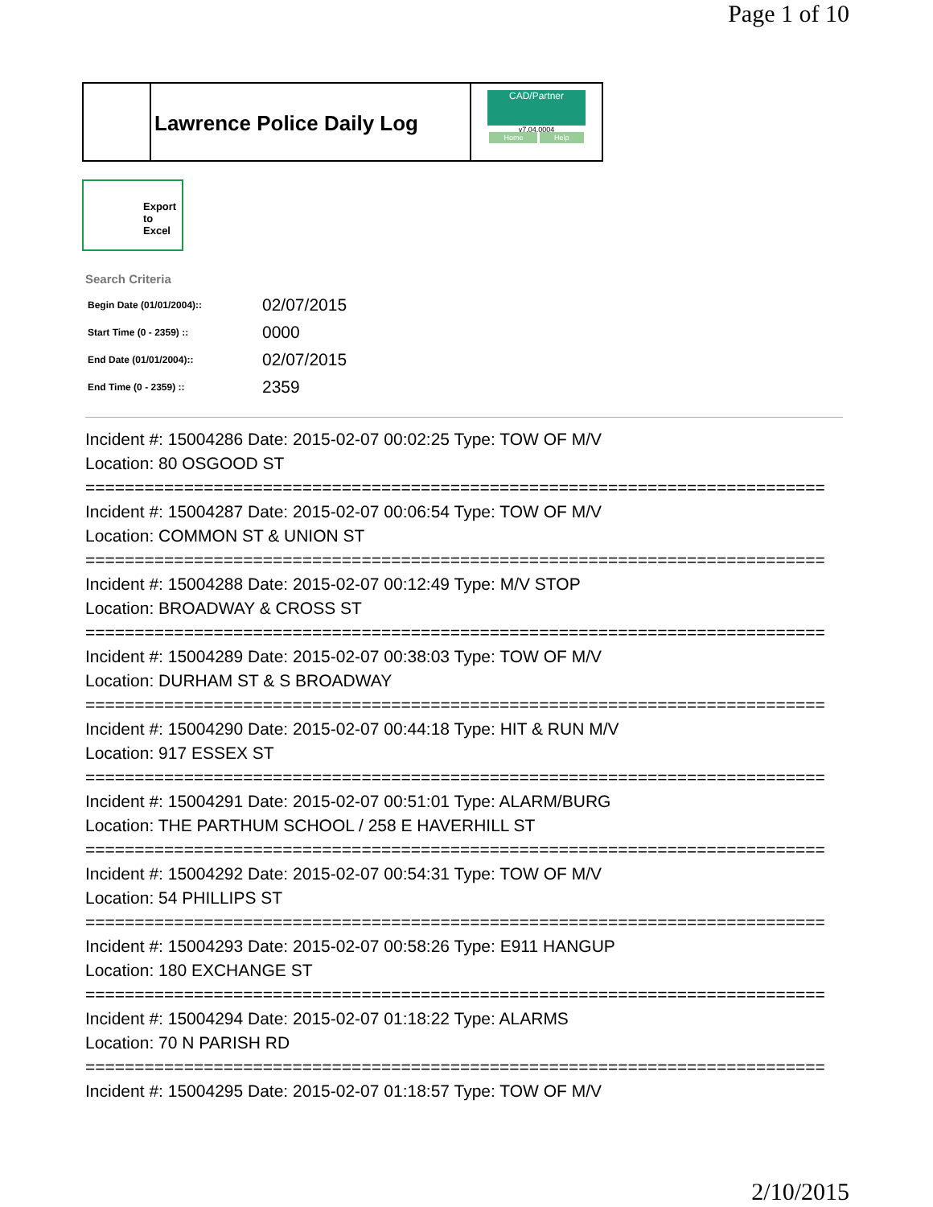Page 1 of 10
Lawrence Police Daily Log
CAD/Partner
v7.04.0004
Home Help
Export
to
Excel
Search Criteria
| Begin Date (01/01/2004):: | 02/07/2015 |
| Start Time (0 - 2359) :: | 0000 |
| End Date (01/01/2004):: | 02/07/2015 |
| End Time (0 - 2359) :: | 2359 |
Incident #: 15004286 Date: 2015-02-07 00:02:25 Type: TOW OF M/V
Location: 80 OSGOOD ST
===========================================================================
Incident #: 15004287 Date: 2015-02-07 00:06:54 Type: TOW OF M/V
Location: COMMON ST & UNION ST
===========================================================================
Incident #: 15004288 Date: 2015-02-07 00:12:49 Type: M/V STOP
Location: BROADWAY & CROSS ST
===========================================================================
Incident #: 15004289 Date: 2015-02-07 00:38:03 Type: TOW OF M/V
Location: DURHAM ST & S BROADWAY
===========================================================================
Incident #: 15004290 Date: 2015-02-07 00:44:18 Type: HIT & RUN M/V
Location: 917 ESSEX ST
===========================================================================
Incident #: 15004291 Date: 2015-02-07 00:51:01 Type: ALARM/BURG
Location: THE PARTHUM SCHOOL / 258 E HAVERHILL ST
===========================================================================
Incident #: 15004292 Date: 2015-02-07 00:54:31 Type: TOW OF M/V
Location: 54 PHILLIPS ST
===========================================================================
Incident #: 15004293 Date: 2015-02-07 00:58:26 Type: E911 HANGUP
Location: 180 EXCHANGE ST
===========================================================================
Incident #: 15004294 Date: 2015-02-07 01:18:22 Type: ALARMS
Location: 70 N PARISH RD
===========================================================================
Incident #: 15004295 Date: 2015-02-07 01:18:57 Type: TOW OF M/V
2/10/2015